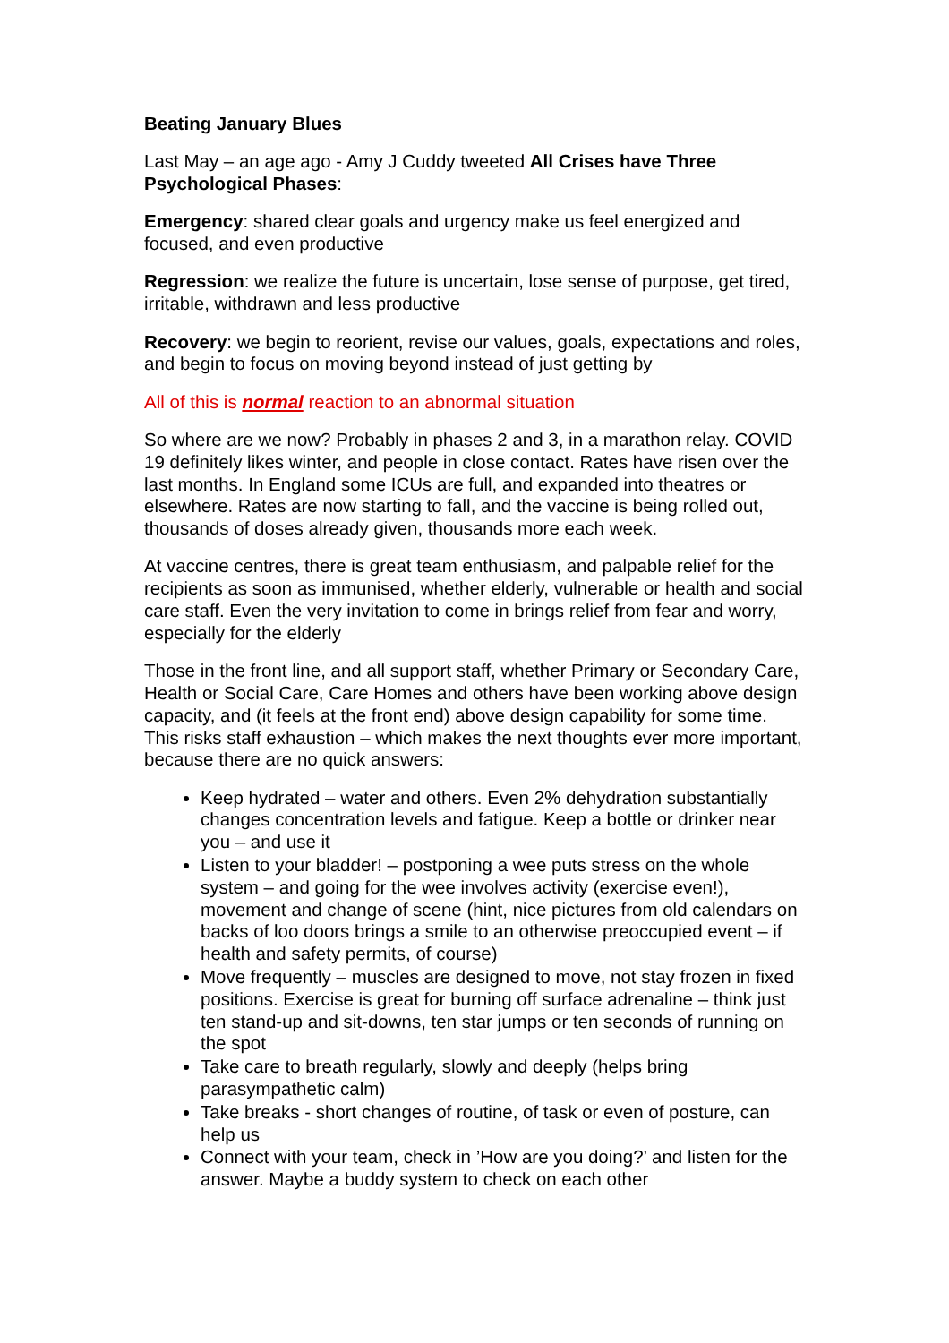Beating January Blues
Last May – an age ago - Amy J Cuddy tweeted All Crises have Three Psychological Phases:
Emergency: shared clear goals and urgency make us feel energized and focused, and even productive
Regression: we realize the future is uncertain, lose sense of purpose, get tired, irritable, withdrawn and less productive
Recovery: we begin to reorient, revise our values, goals, expectations and roles, and begin to focus on moving beyond instead of just getting by
All of this is normal reaction to an abnormal situation
So where are we now? Probably in phases 2 and 3, in a marathon relay. COVID 19 definitely likes winter, and people in close contact. Rates have risen over the last months. In England some ICUs are full, and expanded into theatres or elsewhere. Rates are now starting to fall, and the vaccine is being rolled out, thousands of doses already given, thousands more each week.
At vaccine centres, there is great team enthusiasm, and palpable relief for the recipients as soon as immunised, whether elderly, vulnerable or health and social care staff. Even the very invitation to come in brings relief from fear and worry, especially for the elderly
Those in the front line, and all support staff, whether Primary or Secondary Care, Health or Social Care, Care Homes and others have been working above design capacity, and (it feels at the front end) above design capability for some time. This risks staff exhaustion – which makes the next thoughts ever more important, because there are no quick answers:
Keep hydrated – water and others. Even 2% dehydration substantially changes concentration levels and fatigue. Keep a bottle or drinker near you – and use it
Listen to your bladder! – postponing a wee puts stress on the whole system – and going for the wee involves activity (exercise even!), movement and change of scene (hint, nice pictures from old calendars on backs of loo doors brings a smile to an otherwise preoccupied event – if health and safety permits, of course)
Move frequently – muscles are designed to move, not stay frozen in fixed positions. Exercise is great for burning off surface adrenaline – think just ten stand-up and sit-downs, ten star jumps or ten seconds of running on the spot
Take care to breath regularly, slowly and deeply (helps bring parasympathetic calm)
Take breaks - short changes of routine, of task or even of posture, can help us
Connect with your team, check in ’How are you doing?’ and listen for the answer. Maybe a buddy system to check on each other